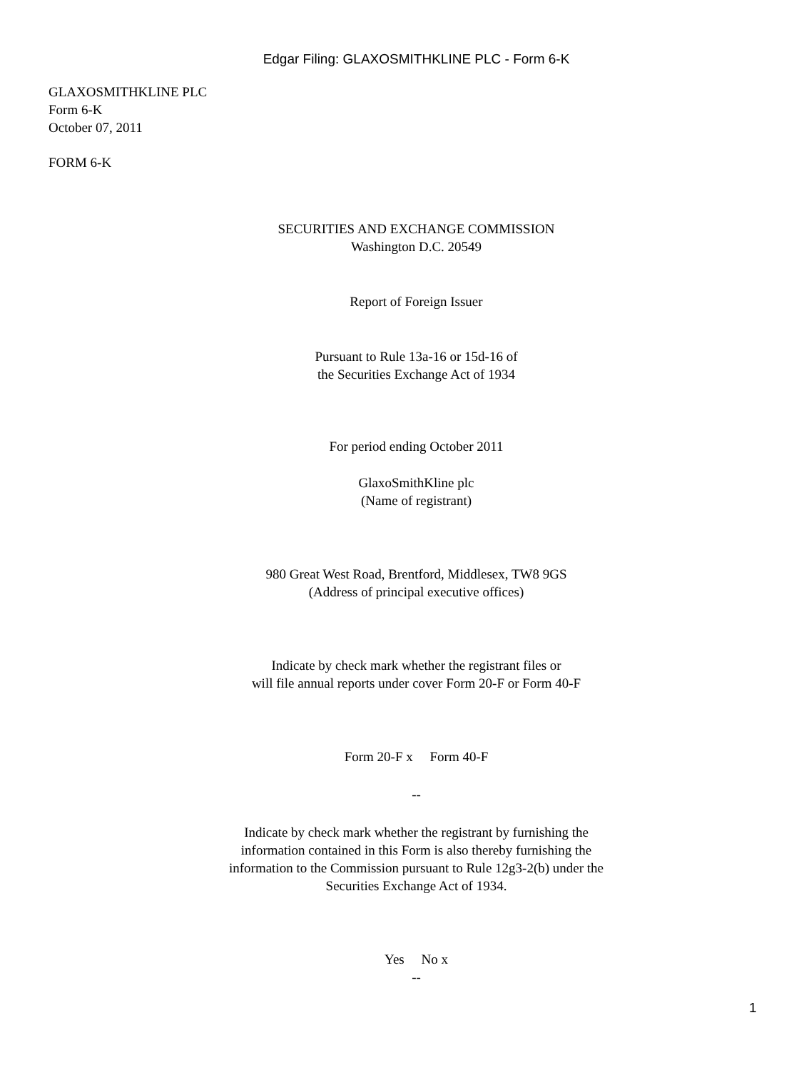Edgar Filing: GLAXOSMITHKLINE PLC - Form 6-K
GLAXOSMITHKLINE PLC
Form 6-K
October 07, 2011
FORM 6-K
SECURITIES AND EXCHANGE COMMISSION
Washington D.C. 20549
Report of Foreign Issuer
Pursuant to Rule 13a-16 or 15d-16 of
the Securities Exchange Act of 1934
For period ending October 2011
GlaxoSmithKline plc
(Name of registrant)
980 Great West Road, Brentford, Middlesex, TW8 9GS
(Address of principal executive offices)
Indicate by check mark whether the registrant files or
will file annual reports under cover Form 20-F or Form 40-F
Form 20-F x Form 40-F
--
Indicate by check mark whether the registrant by furnishing the
information contained in this Form is also thereby furnishing the
information to the Commission pursuant to Rule 12g3-2(b) under the
Securities Exchange Act of 1934.
Yes No x
--
1